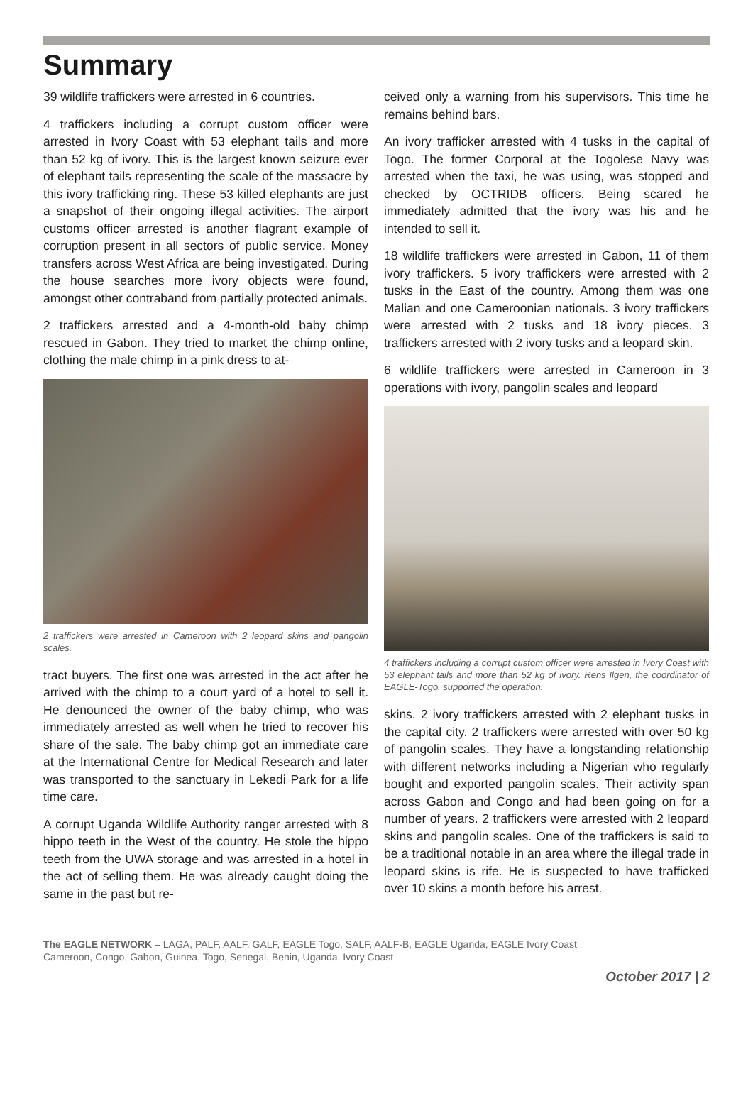Summary
39 wildlife traffickers were arrested in 6 countries.
4 traffickers including a corrupt custom officer were arrested in Ivory Coast with 53 elephant tails and more than 52 kg of ivory. This is the largest known seizure ever of elephant tails representing the scale of the massacre by this ivory trafficking ring. These 53 killed elephants are just a snapshot of their ongoing illegal activities. The airport customs officer arrested is another flagrant example of corruption present in all sectors of public service. Money transfers across West Africa are being investigated. During the house searches more ivory objects were found, amongst other contraband from partially protected animals.
2 traffickers arrested and a 4-month-old baby chimp rescued in Gabon. They tried to market the chimp online, clothing the male chimp in a pink dress to at-
2 traffickers were arrested in Cameroon with 2 leopard skins and pangolin scales.
tract buyers. The first one was arrested in the act after he arrived with the chimp to a court yard of a hotel to sell it. He denounced the owner of the baby chimp, who was immediately arrested as well when he tried to recover his share of the sale. The baby chimp got an immediate care at the International Centre for Medical Research and later was transported to the sanctuary in Lekedi Park for a life time care.
A corrupt Uganda Wildlife Authority ranger arrested with 8 hippo teeth in the West of the country. He stole the hippo teeth from the UWA storage and was arrested in a hotel in the act of selling them. He was already caught doing the same in the past but re-
ceived only a warning from his supervisors. This time he remains behind bars.
An ivory trafficker arrested with 4 tusks in the capital of Togo. The former Corporal at the Togolese Navy was arrested when the taxi, he was using, was stopped and checked by OCTRIDB officers. Being scared he immediately admitted that the ivory was his and he intended to sell it.
18 wildlife traffickers were arrested in Gabon, 11 of them ivory traffickers. 5 ivory traffickers were arrested with 2 tusks in the East of the country. Among them was one Malian and one Cameroonian nationals. 3 ivory traffickers were arrested with 2 tusks and 18 ivory pieces. 3 traffickers arrested with 2 ivory tusks and a leopard skin.
6 wildlife traffickers were arrested in Cameroon in 3 operations with ivory, pangolin scales and leopard
4 traffickers including a corrupt custom officer were arrested in Ivory Coast with 53 elephant tails and more than 52 kg of ivory. Rens Ilgen, the coordinator of EAGLE-Togo, supported the operation.
skins. 2 ivory traffickers arrested with 2 elephant tusks in the capital city. 2 traffickers were arrested with over 50 kg of pangolin scales. They have a longstanding relationship with different networks including a Nigerian who regularly bought and exported pangolin scales. Their activity span across Gabon and Congo and had been going on for a number of years. 2 traffickers were arrested with 2 leopard skins and pangolin scales. One of the traffickers is said to be a traditional notable in an area where the illegal trade in leopard skins is rife. He is suspected to have trafficked over 10 skins a month before his arrest.
The EAGLE NETWORK – LAGA, PALF, AALF, GALF, EAGLE Togo, SALF, AALF-B, EAGLE Uganda, EAGLE Ivory Coast
Cameroon, Congo, Gabon, Guinea, Togo, Senegal, Benin, Uganda, Ivory Coast
October 2017 | 2